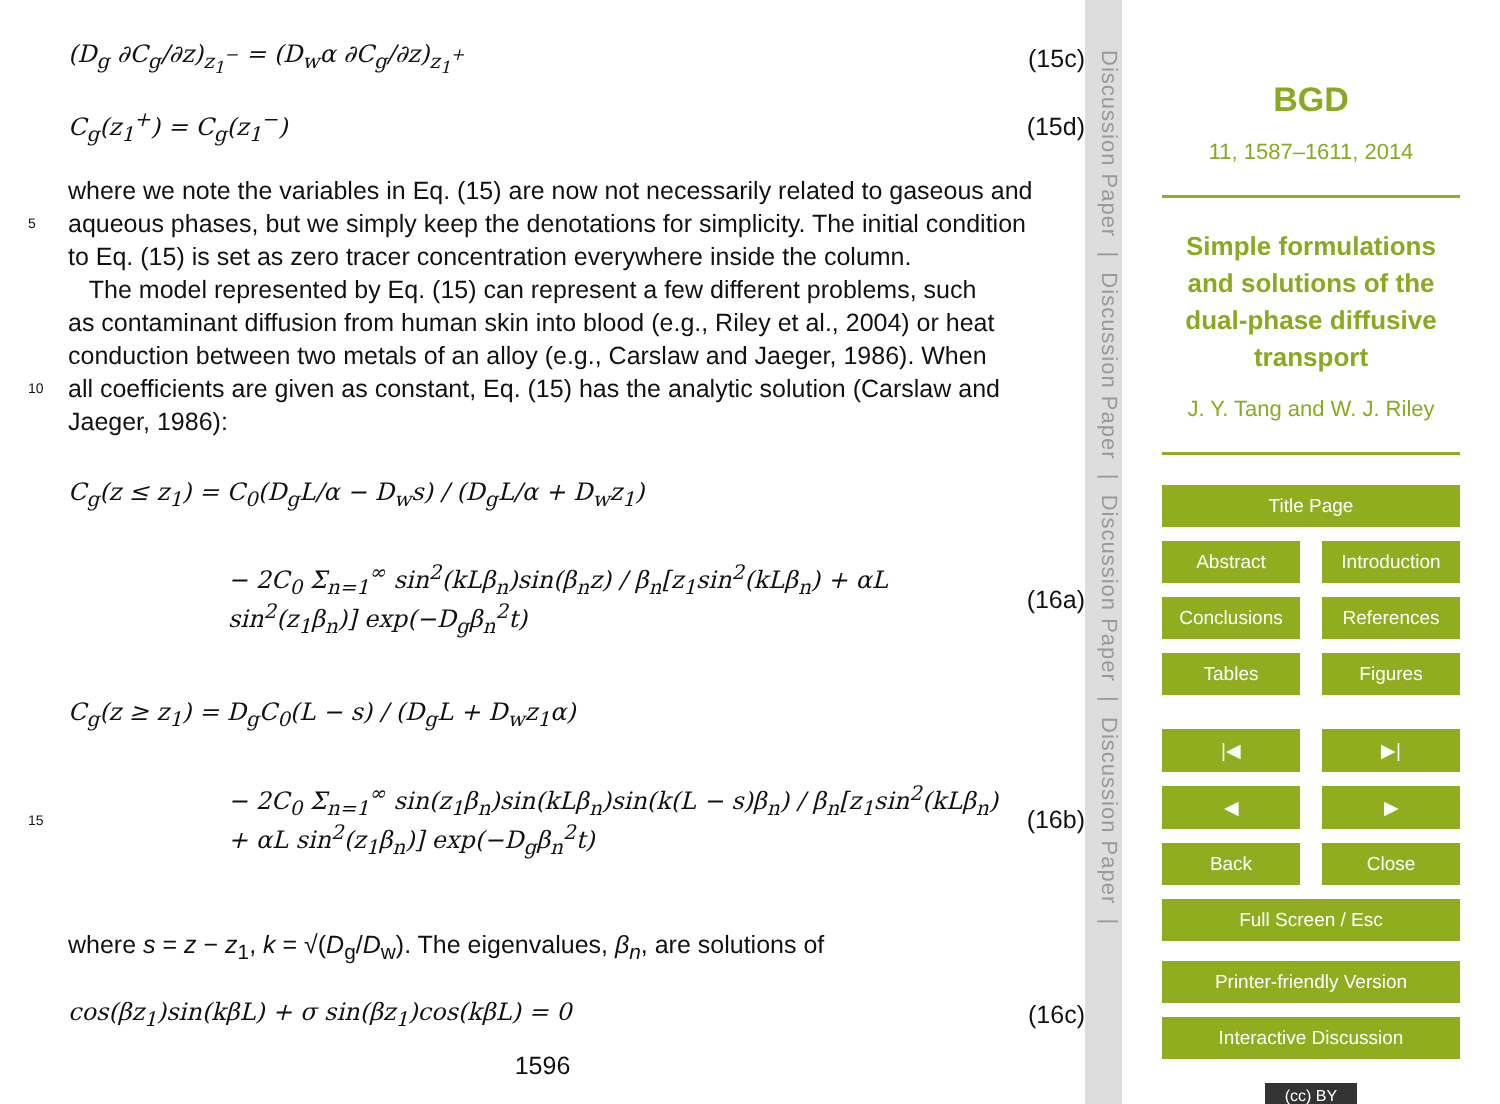(D<sub>g</sub> ∂C<sub>g</sub>/∂z)<sub>z<sub>1</sub><sup>−</sup></sub> = (D<sub>w</sub>α ∂C<sub>g</sub>/∂z)<sub>z<sub>1</sub><sup>+</sup></sub> (15c)
C<sub>g</sub>(z<sub>1</sub><sup>+</sup>) = C<sub>g</sub>(z<sub>1</sub><sup>−</sup>) (15d)
where we note the variables in Eq. (15) are now not necessarily related to gaseous and
5 aqueous phases, but we simply keep the denotations for simplicity. The initial condition
to Eq. (15) is set as zero tracer concentration everywhere inside the column.
The model represented by Eq. (15) can represent a few different problems, such
as contaminant diffusion from human skin into blood (e.g., Riley et al., 2004) or heat
conduction between two metals of an alloy (e.g., Carslaw and Jaeger, 1986). When
10 all coefficients are given as constant, Eq. (15) has the analytic solution (Carslaw and
Jaeger, 1986):
C<sub>g</sub>(z ≤ z<sub>1</sub>) = C<sub>0</sub>(D<sub>g</sub>L/α − D<sub>w</sub>s) / (D<sub>g</sub>L/α + D<sub>w</sub>z<sub>1</sub>)
− 2C<sub>0</sub> Σ<sub>n=1</sub><sup>∞</sup> sin<sup>2</sup>(kLβ<sub>n</sub>)sin(β<sub>n</sub>z) / β<sub>n</sub>[z<sub>1</sub>sin<sup>2</sup>(kLβ<sub>n</sub>) + αL sin<sup>2</sup>(z<sub>1</sub>β<sub>n</sub>)] exp(−D<sub>g</sub>β<sub>n</sub><sup>2</sup>t) (16a)
C<sub>g</sub>(z ≥ z<sub>1</sub>) = D<sub>g</sub>C<sub>0</sub>(L − s) / (D<sub>g</sub>L + D<sub>w</sub>z<sub>1</sub>α)
15 − 2C<sub>0</sub> Σ<sub>n=1</sub><sup>∞</sup> sin(z<sub>1</sub>β<sub>n</sub>)sin(kLβ<sub>n</sub>)sin(k(L − s)β<sub>n</sub>) / β<sub>n</sub>[z<sub>1</sub>sin<sup>2</sup>(kLβ<sub>n</sub>) + αL sin<sup>2</sup>(z<sub>1</sub>β<sub>n</sub>)] exp(−D<sub>g</sub>β<sub>n</sub><sup>2</sup>t) (16b)
where s = z − z<sub>1</sub>, k = √(D<sub>g</sub>/D<sub>w</sub>). The eigenvalues, β<sub>n</sub>, are solutions of
cos(βz<sub>1</sub>)sin(kβL) + σ sin(βz<sub>1</sub>)cos(kβL) = 0 (16c)
1596
Discussion Paper | Discussion Paper | Discussion Paper | Discussion Paper |
BGD
11, 1587–1611, 2014
Simple formulations and solutions of the dual-phase diffusive transport
J. Y. Tang and W. J. Riley
Title Page
Abstract Introduction
Conclusions References
Tables Figures
|◀ ▶|
◀ ▶
Back Close
Full Screen / Esc
Printer-friendly Version
Interactive Discussion
(cc) BY